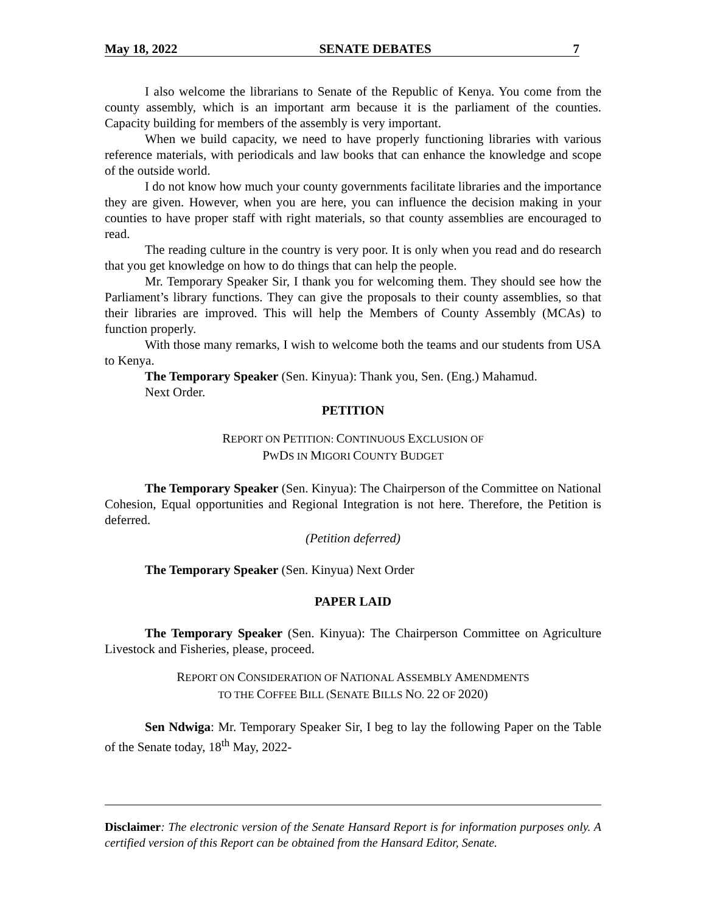May 18, 2022 SENATE DEBATES 7
I also welcome the librarians to Senate of the Republic of Kenya. You come from the county assembly, which is an important arm because it is the parliament of the counties. Capacity building for members of the assembly is very important.
When we build capacity, we need to have properly functioning libraries with various reference materials, with periodicals and law books that can enhance the knowledge and scope of the outside world.
I do not know how much your county governments facilitate libraries and the importance they are given. However, when you are here, you can influence the decision making in your counties to have proper staff with right materials, so that county assemblies are encouraged to read.
The reading culture in the country is very poor. It is only when you read and do research that you get knowledge on how to do things that can help the people.
Mr. Temporary Speaker Sir, I thank you for welcoming them. They should see how the Parliament’s library functions. They can give the proposals to their county assemblies, so that their libraries are improved. This will help the Members of County Assembly (MCAs) to function properly.
With those many remarks, I wish to welcome both the teams and our students from USA to Kenya.
The Temporary Speaker (Sen. Kinyua): Thank you, Sen. (Eng.) Mahamud.
Next Order.
PETITION
REPORT ON PETITION: CONTINUOUS EXCLUSION OF
PWDS IN MIGORI COUNTY BUDGET
The Temporary Speaker (Sen. Kinyua): The Chairperson of the Committee on National Cohesion, Equal opportunities and Regional Integration is not here. Therefore, the Petition is deferred.
(Petition deferred)
The Temporary Speaker (Sen. Kinyua) Next Order
PAPER LAID
The Temporary Speaker (Sen. Kinyua): The Chairperson Committee on Agriculture Livestock and Fisheries, please, proceed.
REPORT ON CONSIDERATION OF NATIONAL ASSEMBLY AMENDMENTS
TO THE COFFEE BILL (SENATE BILLS NO. 22 OF 2020)
Sen Ndwiga: Mr. Temporary Speaker Sir, I beg to lay the following Paper on the Table of the Senate today, 18<sup>th</sup> May, 2022-
Disclaimer: The electronic version of the Senate Hansard Report is for information purposes only. A certified version of this Report can be obtained from the Hansard Editor, Senate.